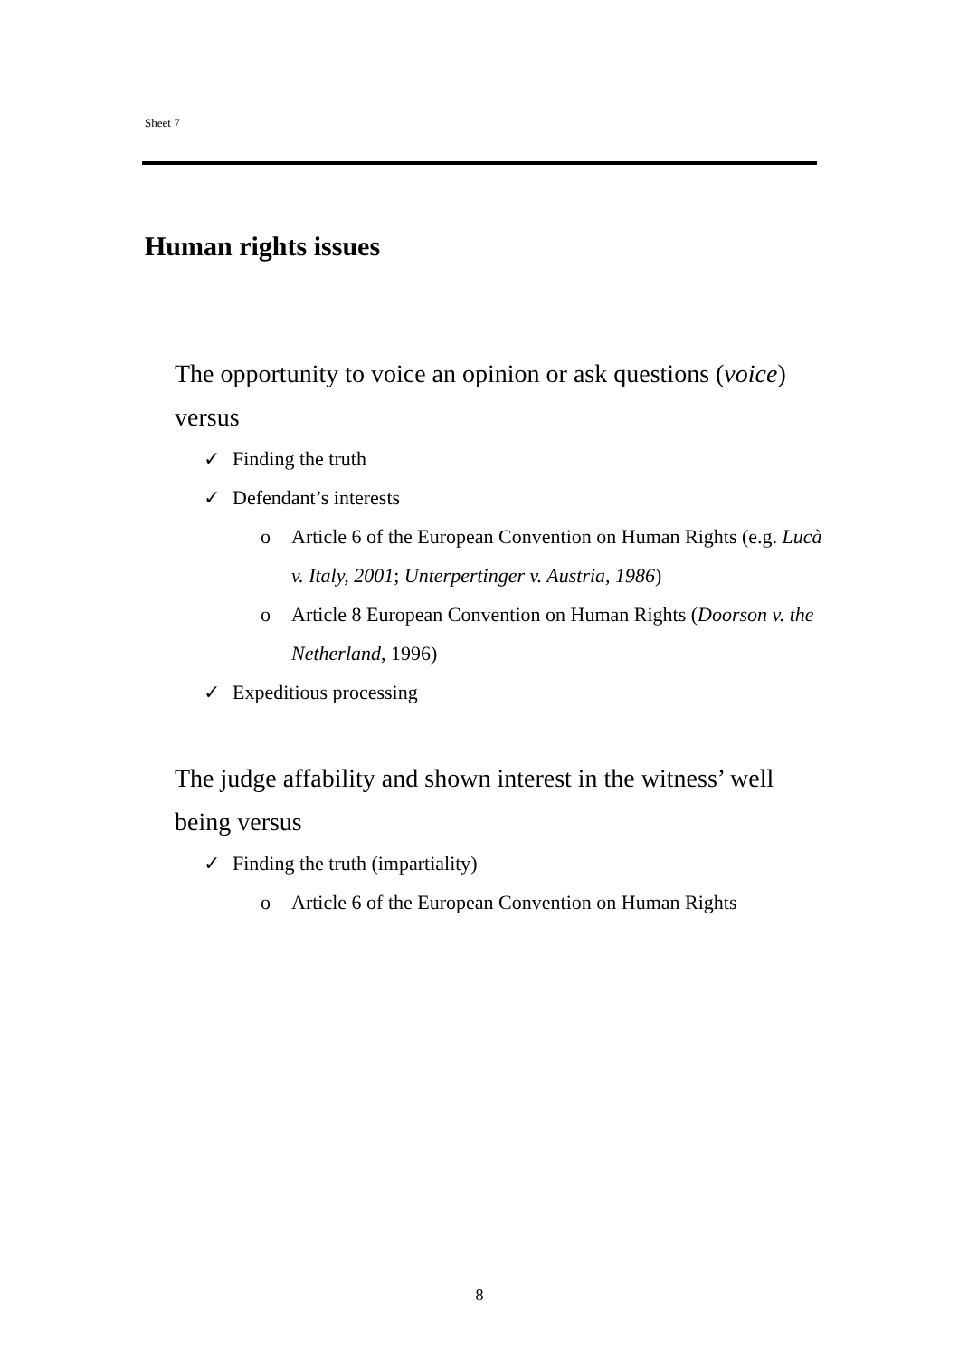Sheet 7
Human rights issues
The opportunity to voice an opinion or ask questions (voice) versus
✓ Finding the truth
✓ Defendant’s interests
o Article 6 of the European Convention on Human Rights (e.g. Lucà v. Italy, 2001; Unterpertinger v. Austria, 1986)
o Article 8 European Convention on Human Rights (Doorson v. the Netherland, 1996)
✓ Expeditious processing
The judge affability and shown interest in the witness’ well being versus
✓ Finding the truth (impartiality)
o Article 6 of the European Convention on Human Rights
8